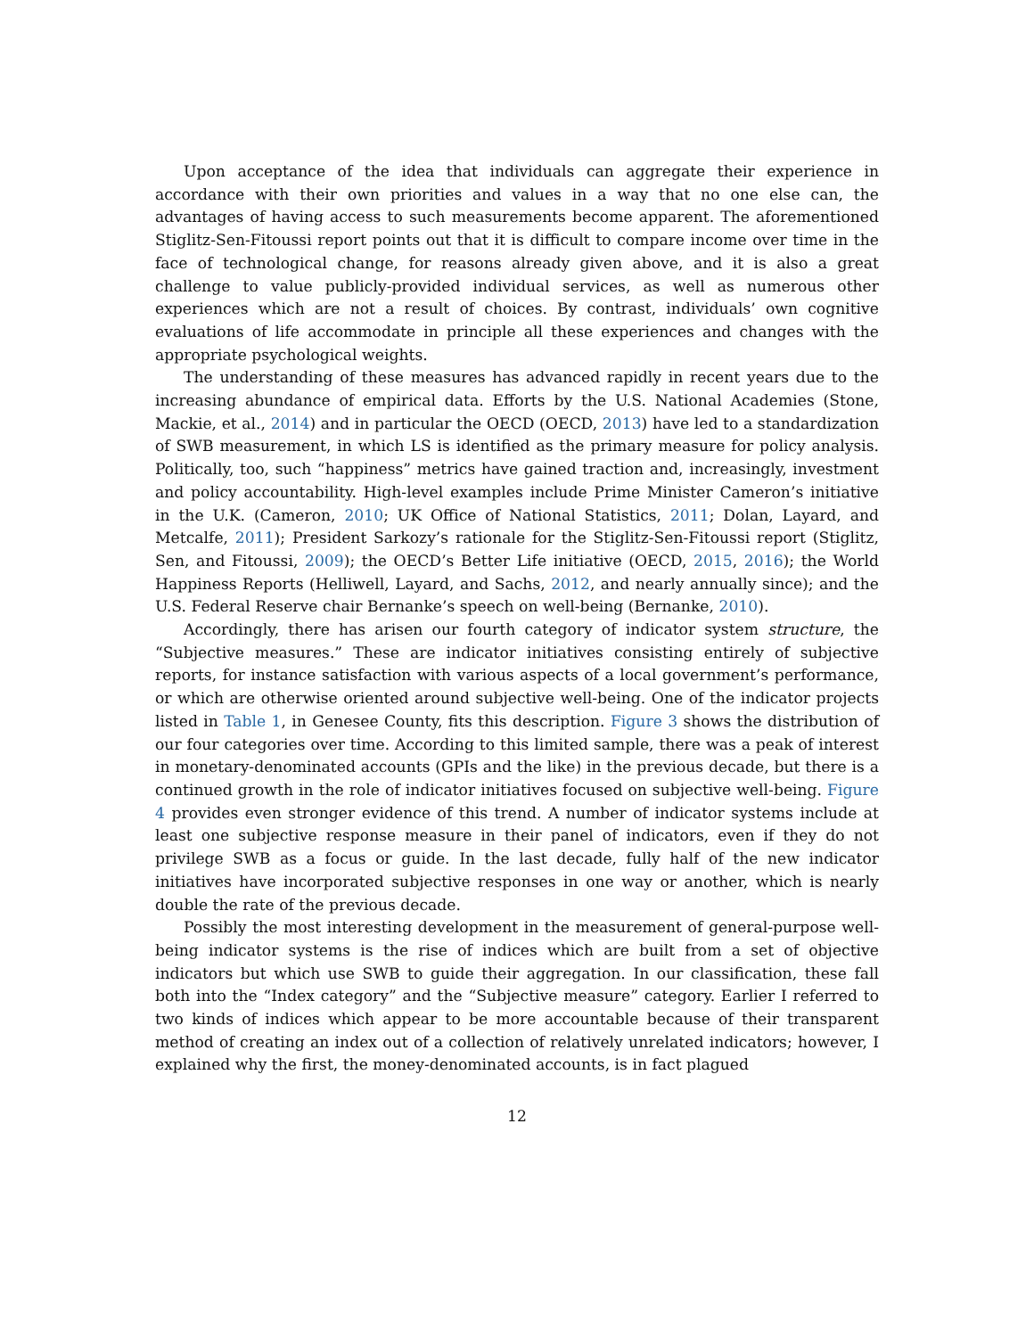Upon acceptance of the idea that individuals can aggregate their experience in accordance with their own priorities and values in a way that no one else can, the advantages of having access to such measurements become apparent. The aforementioned Stiglitz-Sen-Fitoussi report points out that it is difficult to compare income over time in the face of technological change, for reasons already given above, and it is also a great challenge to value publicly-provided individual services, as well as numerous other experiences which are not a result of choices. By contrast, individuals’ own cognitive evaluations of life accommodate in principle all these experiences and changes with the appropriate psychological weights.
The understanding of these measures has advanced rapidly in recent years due to the increasing abundance of empirical data. Efforts by the U.S. National Academies (Stone, Mackie, et al., 2014) and in particular the OECD (OECD, 2013) have led to a standardization of SWB measurement, in which LS is identified as the primary measure for policy analysis. Politically, too, such “happiness” metrics have gained traction and, increasingly, investment and policy accountability. High-level examples include Prime Minister Cameron’s initiative in the U.K. (Cameron, 2010; UK Office of National Statistics, 2011; Dolan, Layard, and Metcalfe, 2011); President Sarkozy’s rationale for the Stiglitz-Sen-Fitoussi report (Stiglitz, Sen, and Fitoussi, 2009); the OECD’s Better Life initiative (OECD, 2015, 2016); the World Happiness Reports (Helliwell, Layard, and Sachs, 2012, and nearly annually since); and the U.S. Federal Reserve chair Bernanke’s speech on well-being (Bernanke, 2010).
Accordingly, there has arisen our fourth category of indicator system structure, the “Subjective measures.” These are indicator initiatives consisting entirely of subjective reports, for instance satisfaction with various aspects of a local government’s performance, or which are otherwise oriented around subjective well-being. One of the indicator projects listed in Table 1, in Genesee County, fits this description. Figure 3 shows the distribution of our four categories over time. According to this limited sample, there was a peak of interest in monetary-denominated accounts (GPIs and the like) in the previous decade, but there is a continued growth in the role of indicator initiatives focused on subjective well-being. Figure 4 provides even stronger evidence of this trend. A number of indicator systems include at least one subjective response measure in their panel of indicators, even if they do not privilege SWB as a focus or guide. In the last decade, fully half of the new indicator initiatives have incorporated subjective responses in one way or another, which is nearly double the rate of the previous decade.
Possibly the most interesting development in the measurement of general-purpose well-being indicator systems is the rise of indices which are built from a set of objective indicators but which use SWB to guide their aggregation. In our classification, these fall both into the “Index category” and the “Subjective measure” category. Earlier I referred to two kinds of indices which appear to be more accountable because of their transparent method of creating an index out of a collection of relatively unrelated indicators; however, I explained why the first, the money-denominated accounts, is in fact plagued
12